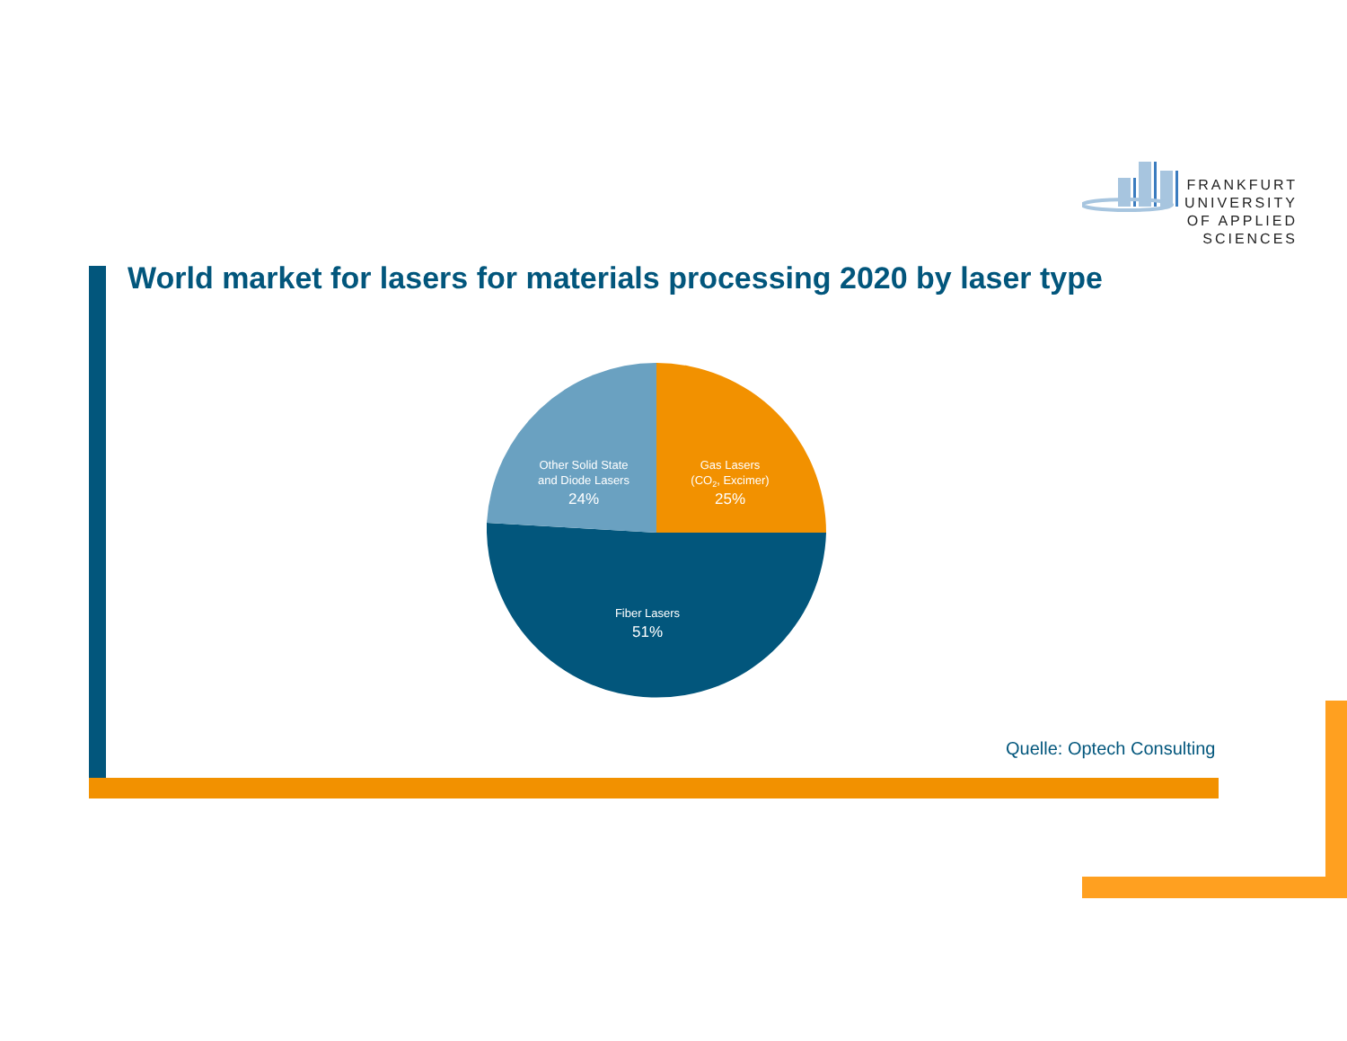FRANKFURT
UNIVERSITY
OF APPLIED SCIENCES
World market for lasers for materials processing 2020 by laser type
Other Solid State
and Diode Lasers
24%
Gas Lasers
(CO2, Excimer)
25%
Fiber Lasers
51%
Quelle: Optech Consulting